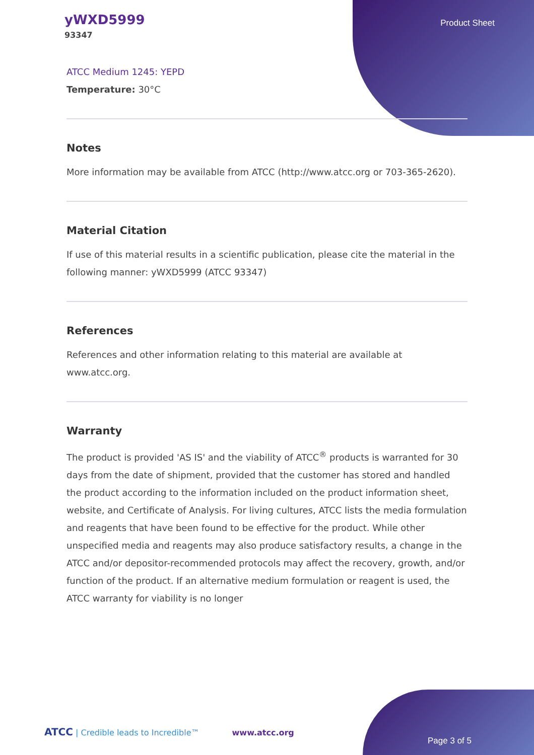yWXD5999
93347
Product Sheet
ATCC Medium 1245: YEPD
Temperature: 30°C
Notes
More information may be available from ATCC (http://www.atcc.org or 703-365-2620).
Material Citation
If use of this material results in a scientific publication, please cite the material in the following manner: yWXD5999 (ATCC 93347)
References
References and other information relating to this material are available at www.atcc.org.
Warranty
The product is provided 'AS IS' and the viability of ATCC<sup>®</sup> products is warranted for 30 days from the date of shipment, provided that the customer has stored and handled the product according to the information included on the product information sheet, website, and Certificate of Analysis. For living cultures, ATCC lists the media formulation and reagents that have been found to be effective for the product. While other unspecified media and reagents may also produce satisfactory results, a change in the ATCC and/or depositor-recommended protocols may affect the recovery, growth, and/or function of the product. If an alternative medium formulation or reagent is used, the ATCC warranty for viability is no longer
ATCC | Credible leads to Incredible™ www.atcc.org
Page 3 of 5